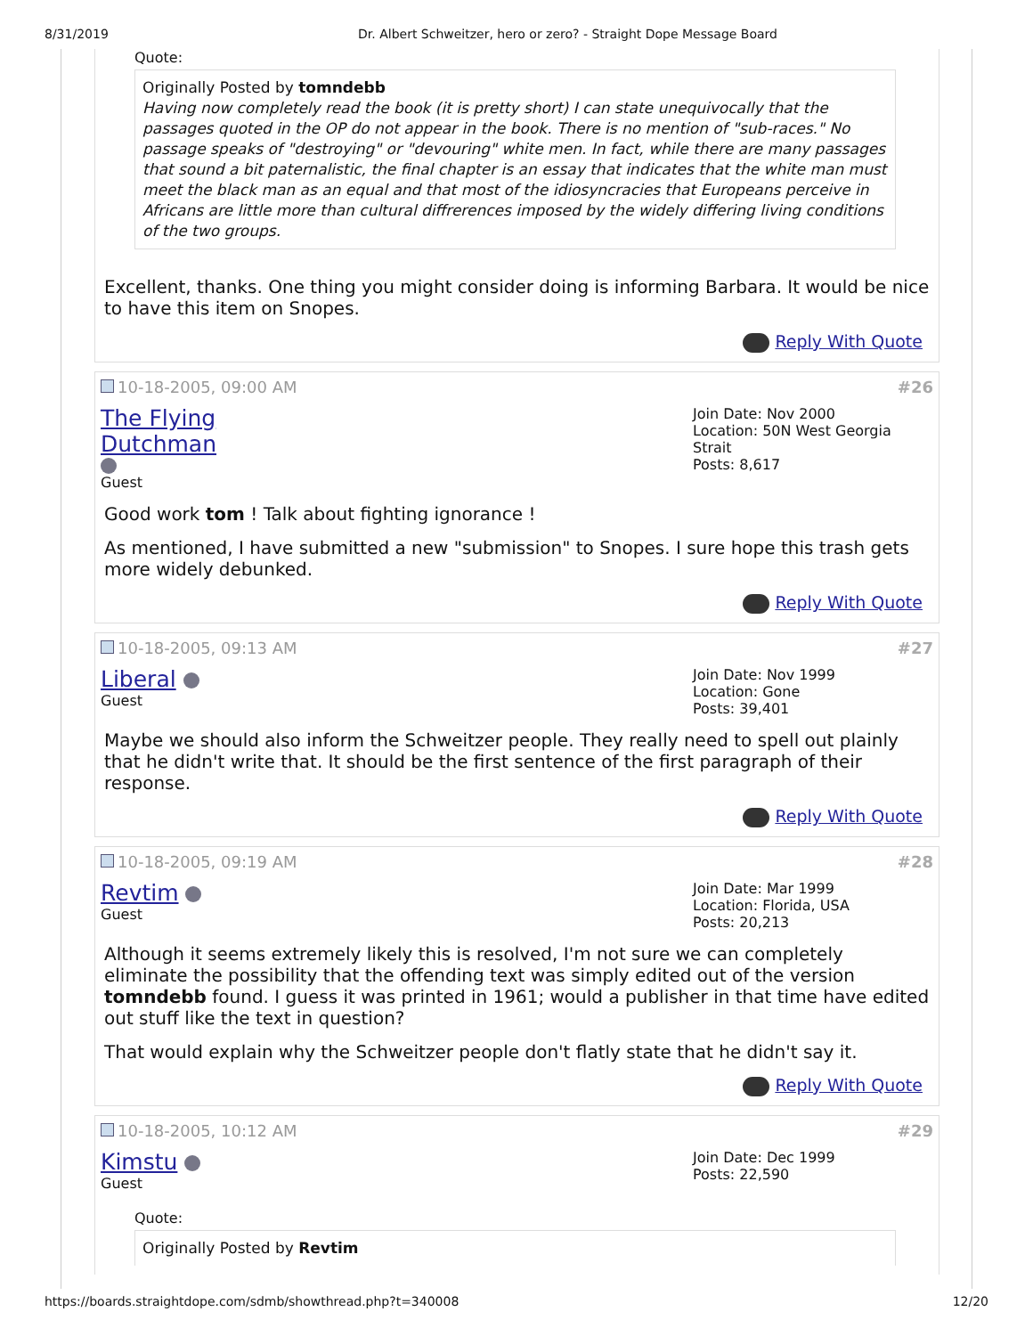8/31/2019 Dr. Albert Schweitzer, hero or zero? - Straight Dope Message Board
Quote:
Originally Posted by tomndebb
Having now completely read the book (it is pretty short) I can state unequivocally that the passages quoted in the OP do not appear in the book. There is no mention of "sub-races." No passage speaks of "destroying" or "devouring" white men. In fact, while there are many passages that sound a bit paternalistic, the final chapter is an essay that indicates that the white man must meet the black man as an equal and that most of the idiosyncracies that Europeans perceive in Africans are little more than cultural diffrerences imposed by the widely differing living conditions of the two groups.
Excellent, thanks. One thing you might consider doing is informing Barbara. It would be nice to have this item on Snopes.
Reply With Quote
10-18-2005, 09:00 AM #26
The Flying
Dutchman
Guest
Join Date: Nov 2000
Location: 50N West Georgia Strait
Posts: 8,617
Good work tom ! Talk about fighting ignorance !
As mentioned, I have submitted a new "submission" to Snopes. I sure hope this trash gets more widely debunked.
Reply With Quote
10-18-2005, 09:13 AM #27
Liberal
Guest
Join Date: Nov 1999
Location: Gone
Posts: 39,401
Maybe we should also inform the Schweitzer people. They really need to spell out plainly that he didn't write that. It should be the first sentence of the first paragraph of their response.
Reply With Quote
10-18-2005, 09:19 AM #28
Revtim
Guest
Join Date: Mar 1999
Location: Florida, USA
Posts: 20,213
Although it seems extremely likely this is resolved, I'm not sure we can completely eliminate the possibility that the offending text was simply edited out of the version tomndebb found. I guess it was printed in 1961; would a publisher in that time have edited out stuff like the text in question?
That would explain why the Schweitzer people don't flatly state that he didn't say it.
Reply With Quote
10-18-2005, 10:12 AM #29
Kimstu
Guest
Join Date: Dec 1999
Posts: 22,590
Quote:
Originally Posted by Revtim
https://boards.straightdope.com/sdmb/showthread.php?t=340008 12/20